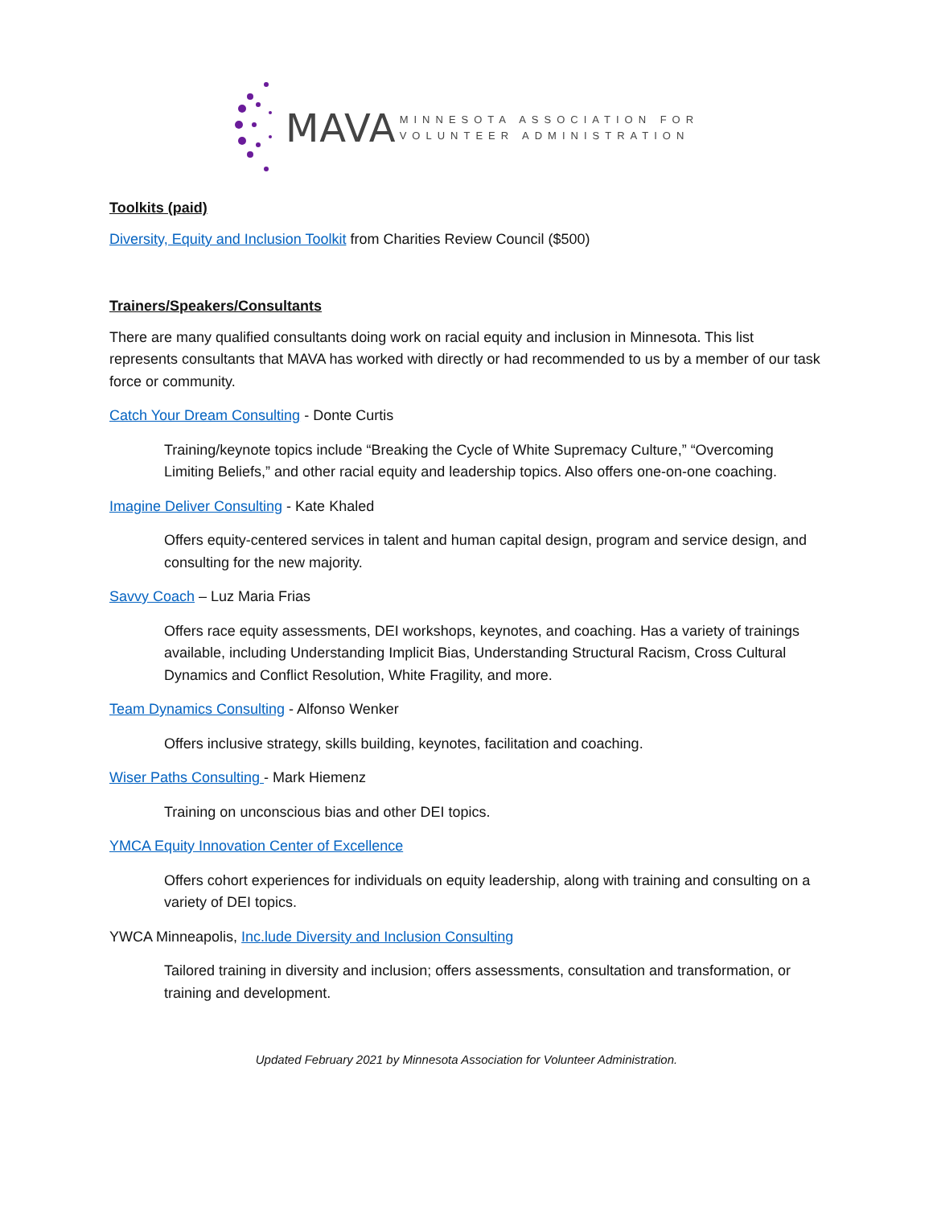MAVA
MINNESOTA ASSOCIATION FOR
VOLUNTEER ADMINISTRATION
Toolkits (paid)
Diversity, Equity and Inclusion Toolkit from Charities Review Council ($500)
Trainers/Speakers/Consultants
There are many qualified consultants doing work on racial equity and inclusion in Minnesota. This list represents consultants that MAVA has worked with directly or had recommended to us by a member of our task force or community.
Catch Your Dream Consulting - Donte Curtis
Training/keynote topics include “Breaking the Cycle of White Supremacy Culture,” “Overcoming Limiting Beliefs,” and other racial equity and leadership topics. Also offers one-on-one coaching.
Imagine Deliver Consulting - Kate Khaled
Offers equity-centered services in talent and human capital design, program and service design, and consulting for the new majority.
Savvy Coach – Luz Maria Frias
Offers race equity assessments, DEI workshops, keynotes, and coaching. Has a variety of trainings available, including Understanding Implicit Bias, Understanding Structural Racism, Cross Cultural Dynamics and Conflict Resolution, White Fragility, and more.
Team Dynamics Consulting - Alfonso Wenker
Offers inclusive strategy, skills building, keynotes, facilitation and coaching.
Wiser Paths Consulting - Mark Hiemenz
Training on unconscious bias and other DEI topics.
YMCA Equity Innovation Center of Excellence
Offers cohort experiences for individuals on equity leadership, along with training and consulting on a variety of DEI topics.
YWCA Minneapolis, Inc.lude Diversity and Inclusion Consulting
Tailored training in diversity and inclusion; offers assessments, consultation and transformation, or training and development.
Updated February 2021 by Minnesota Association for Volunteer Administration.